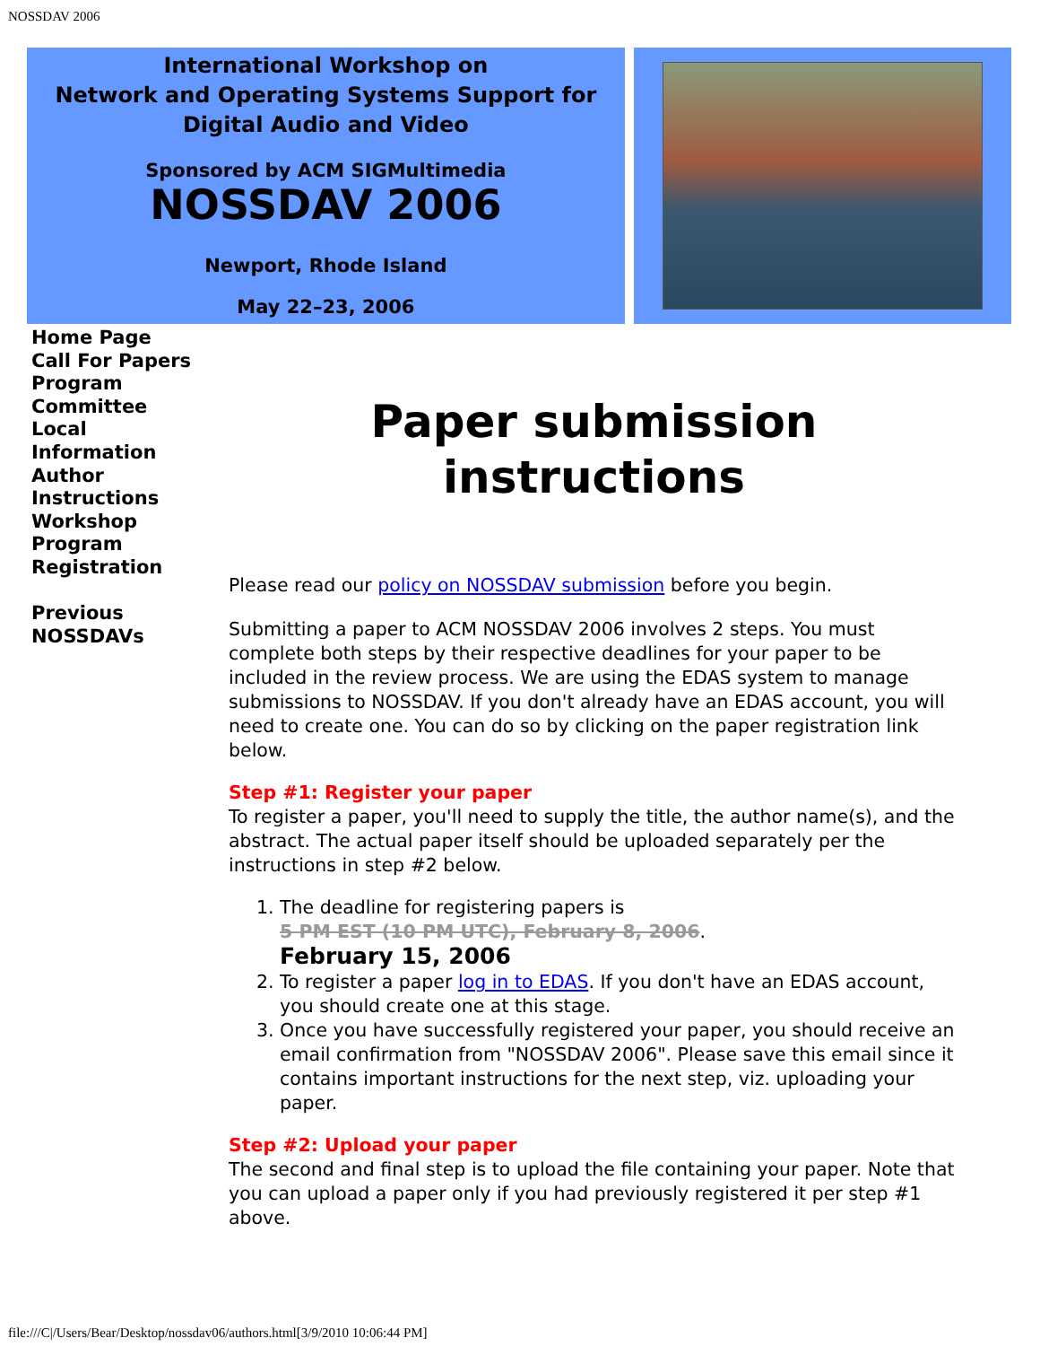NOSSDAV 2006
International Workshop on
Network and Operating Systems Support for
Digital Audio and Video
Sponsored by ACM SIGMultimedia
NOSSDAV 2006
Newport, Rhode Island
May 22–23, 2006
Home Page
Call For Papers
Program
Committee
Local
Information
Author
Instructions
Workshop
Program
Registration
Previous
NOSSDAVs
Paper submission
instructions
Please read our policy on NOSSDAV submission before you begin.
Submitting a paper to ACM NOSSDAV 2006 involves 2 steps. You must complete both steps by their respective deadlines for your paper to be included in the review process. We are using the EDAS system to manage submissions to NOSSDAV. If you don't already have an EDAS account, you will need to create one. You can do so by clicking on the paper registration link below.
Step #1: Register your paper
To register a paper, you'll need to supply the title, the author name(s), and the abstract. The actual paper itself should be uploaded separately per the instructions in step #2 below.
1. The deadline for registering papers is
5 PM EST (10 PM UTC), February 8, 2006.
February 15, 2006
2. To register a paper log in to EDAS. If you don't have an EDAS account, you should create one at this stage.
3. Once you have successfully registered your paper, you should receive an email confirmation from "NOSSDAV 2006". Please save this email since it contains important instructions for the next step, viz. uploading your paper.
Step #2: Upload your paper
The second and final step is to upload the file containing your paper. Note that you can upload a paper only if you had previously registered it per step #1 above.
file:///C|/Users/Bear/Desktop/nossdav06/authors.html[3/9/2010 10:06:44 PM]